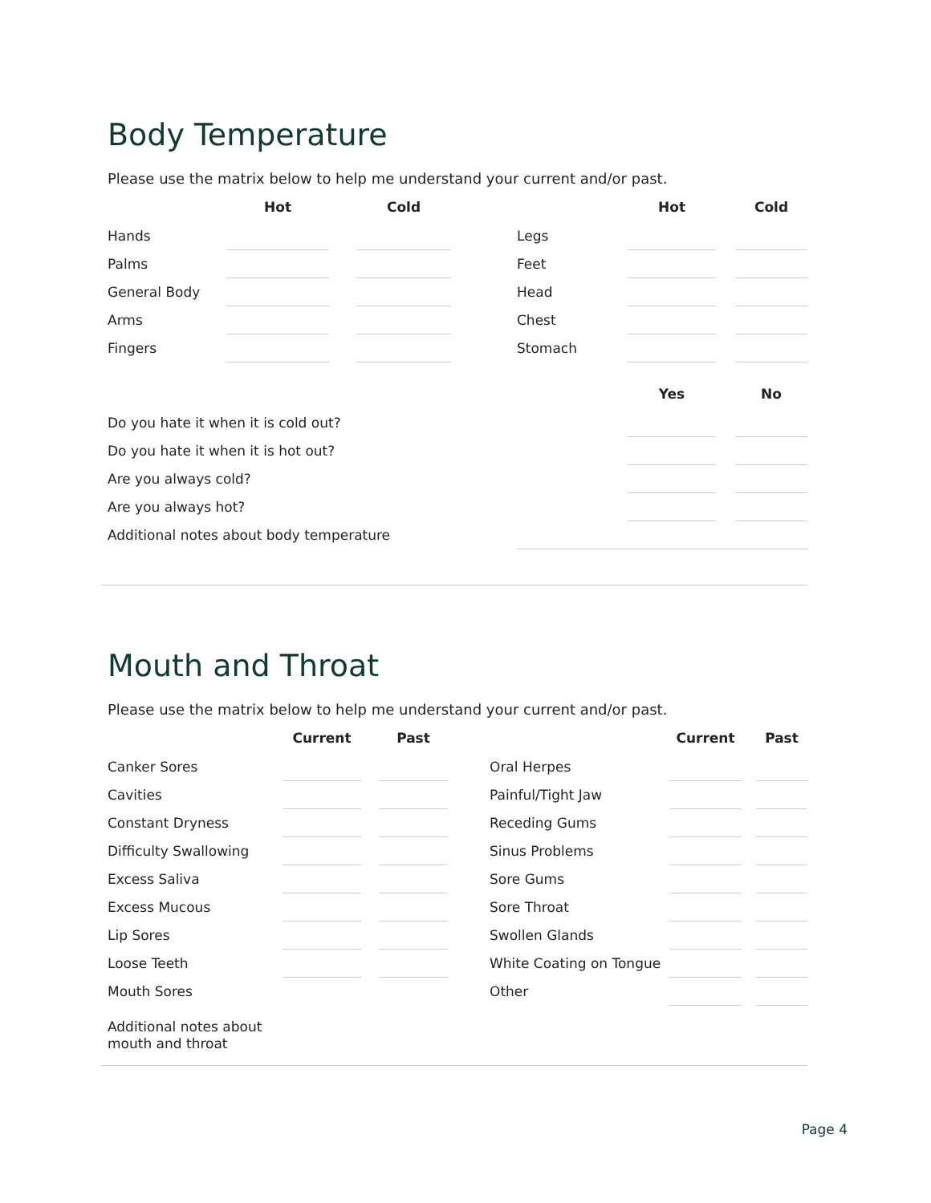Body Temperature
Please use the matrix below to help me understand your current and/or past.
| | Hot | | Cold | | | Hot | | Cold |
| --- | --- | --- | --- | --- | --- | --- | --- | --- |
| Hands | | | | | Legs | | | |
| Palms | | | | | Feet | | | |
| General Body | | | | | Head | | | |
| Arms | | | | | Chest | | | |
| Fingers | | | | | Stomach | | | |
| | | | | | | Yes | | No |
| Do you hate it when it is cold out? | | | | | | | | |
| Do you hate it when it is hot out? | | | | | | | | |
| Are you always cold? | | | | | | | | |
| Are you always hot? | | | | | | | | |
| Additional notes about body temperature | | | | | | | | |
Mouth and Throat
Please use the matrix below to help me understand your current and/or past.
| | Current | | Past | | | Current | | Past |
| --- | --- | --- | --- | --- | --- | --- | --- | --- |
| Canker Sores | | | | | Oral Herpes | | | |
| Cavities | | | | | Painful/Tight Jaw | | | |
| Constant Dryness | | | | | Receding Gums | | | |
| Difficulty Swallowing | | | | | Sinus Problems | | | |
| Excess Saliva | | | | | Sore Gums | | | |
| Excess Mucous | | | | | Sore Throat | | | |
| Lip Sores | | | | | Swollen Glands | | | |
| Loose Teeth | | | | | White Coating on Tongue | | | |
| Mouth Sores | | | | | Other | | | |
Additional notes about
mouth and throat
Page 4